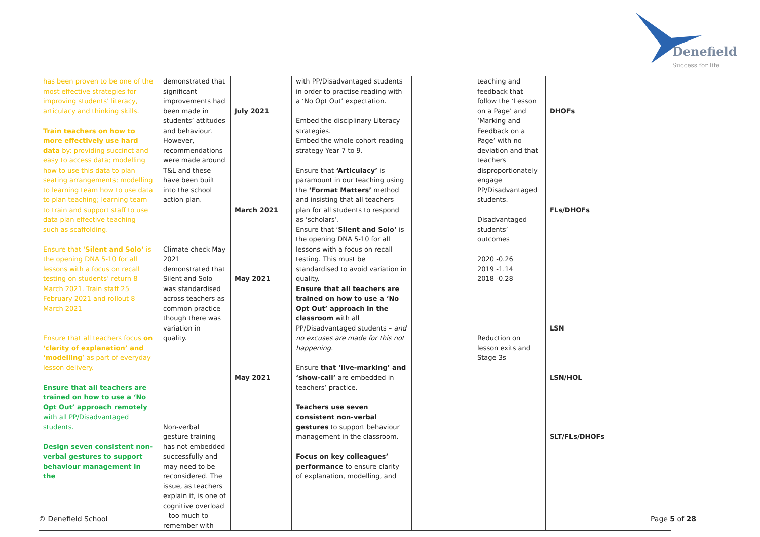Denefield
Success for life
| has been proven to be one of the most effective strategies for improving students’ literacy, articulacy and thinking skills. Train teachers on how to more effectively use hard data by: providing succinct and easy to access data; modelling how to use this data to plan seating arrangements; modelling to learning team how to use data to plan teaching; learning team to train and support staff to use data plan effective teaching – such as scaffolding. Ensure that ‘ Silent and Solo’ is the opening DNA 5-10 for all lessons with a focus on recall testing on students’ return 8 March 2021. Train staff 25 February 2021 and rollout 8 March 2021 Ensure that all teachers focus on ‘clarity of explanation’ and ‘modelling ’ as part of everyday lesson delivery. Ensure that all teachers are trained on how to use a ‘No Opt Out’ approach remotely with all PP/Disadvantaged students. Design seven consistent non-verbal gestures to support behaviour management in the | demonstrated that significant improvements had been made in students’ attitudes and behaviour. However, recommendations were made around T&L and these have been built into the school action plan. Climate check May 2021 demonstrated that Silent and Solo was standardised across teachers as common practice – though there was variation in quality. Non-verbal gesture training has not embedded successfully and may need to be reconsidered. The issue, as teachers explain it, is one of cognitive overload – too much to remember with | July 2021 March 2021 May 2021 May 2021 | with PP/Disadvantaged students in order to practise reading with a ‘No Opt Out’ expectation. Embed the disciplinary Literacy strategies. Embed the whole cohort reading strategy Year 7 to 9. Ensure that ‘Articulacy’ is paramount in our teaching using the ‘Format Matters’ method and insisting that all teachers plan for all students to respond as ‘scholars’. Ensure that ‘ Silent and Solo’ is the opening DNA 5-10 for all lessons with a focus on recall testing. This must be standardised to avoid variation in quality. Ensure that all teachers are trained on how to use a ‘No Opt Out’ approach in the classroom with all PP/Disadvantaged students – and no excuses are made for this not happening. Ensure that ‘live-marking’ and ‘show-call’ are embedded in teachers’ practice. Teachers use seven consistent non-verbal gestures to support behaviour management in the classroom. Focus on key colleagues’ performance to ensure clarity of explanation, modelling, and | | teaching and feedback that follow the ‘Lesson on a Page’ and ‘Marking and Feedback on a Page’ with no deviation and that teachers disproportionately engage PP/Disadvantaged students. Disadvantaged students’ outcomes 2020 -0.26 2019 -1.14 2018 -0.28 Reduction on lesson exits and Stage 3s | DHOFs FLs/DHOFs LSN LSN/HOL SLT/FLs/DHOFs | |
© Denefield School Page 5 of 28